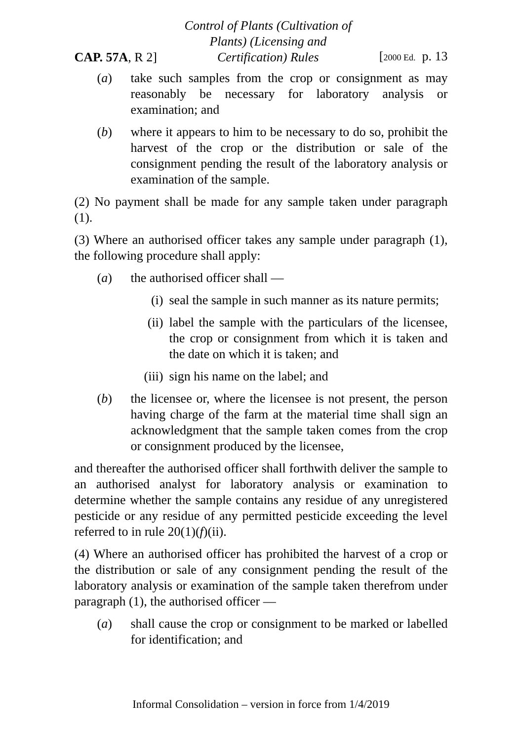CAP. 57A, R 2]
Control of Plants (Cultivation of
Plants) (Licensing and
Certification) Rules
[2000 Ed. p. 13
(a) take such samples from the crop or consignment as may reasonably be necessary for laboratory analysis or examination; and
(b) where it appears to him to be necessary to do so, prohibit the harvest of the crop or the distribution or sale of the consignment pending the result of the laboratory analysis or examination of the sample.
(2) No payment shall be made for any sample taken under paragraph (1).
(3) Where an authorised officer takes any sample under paragraph (1), the following procedure shall apply:
(a) the authorised officer shall —
(i) seal the sample in such manner as its nature permits;
(ii) label the sample with the particulars of the licensee, the crop or consignment from which it is taken and the date on which it is taken; and
(iii) sign his name on the label; and
(b) the licensee or, where the licensee is not present, the person having charge of the farm at the material time shall sign an acknowledgment that the sample taken comes from the crop or consignment produced by the licensee,
and thereafter the authorised officer shall forthwith deliver the sample to an authorised analyst for laboratory analysis or examination to determine whether the sample contains any residue of any unregistered pesticide or any residue of any permitted pesticide exceeding the level referred to in rule 20(1)(f)(ii).
(4) Where an authorised officer has prohibited the harvest of a crop or the distribution or sale of any consignment pending the result of the laboratory analysis or examination of the sample taken therefrom under paragraph (1), the authorised officer —
(a) shall cause the crop or consignment to be marked or labelled for identification; and
Informal Consolidation – version in force from 1/4/2019